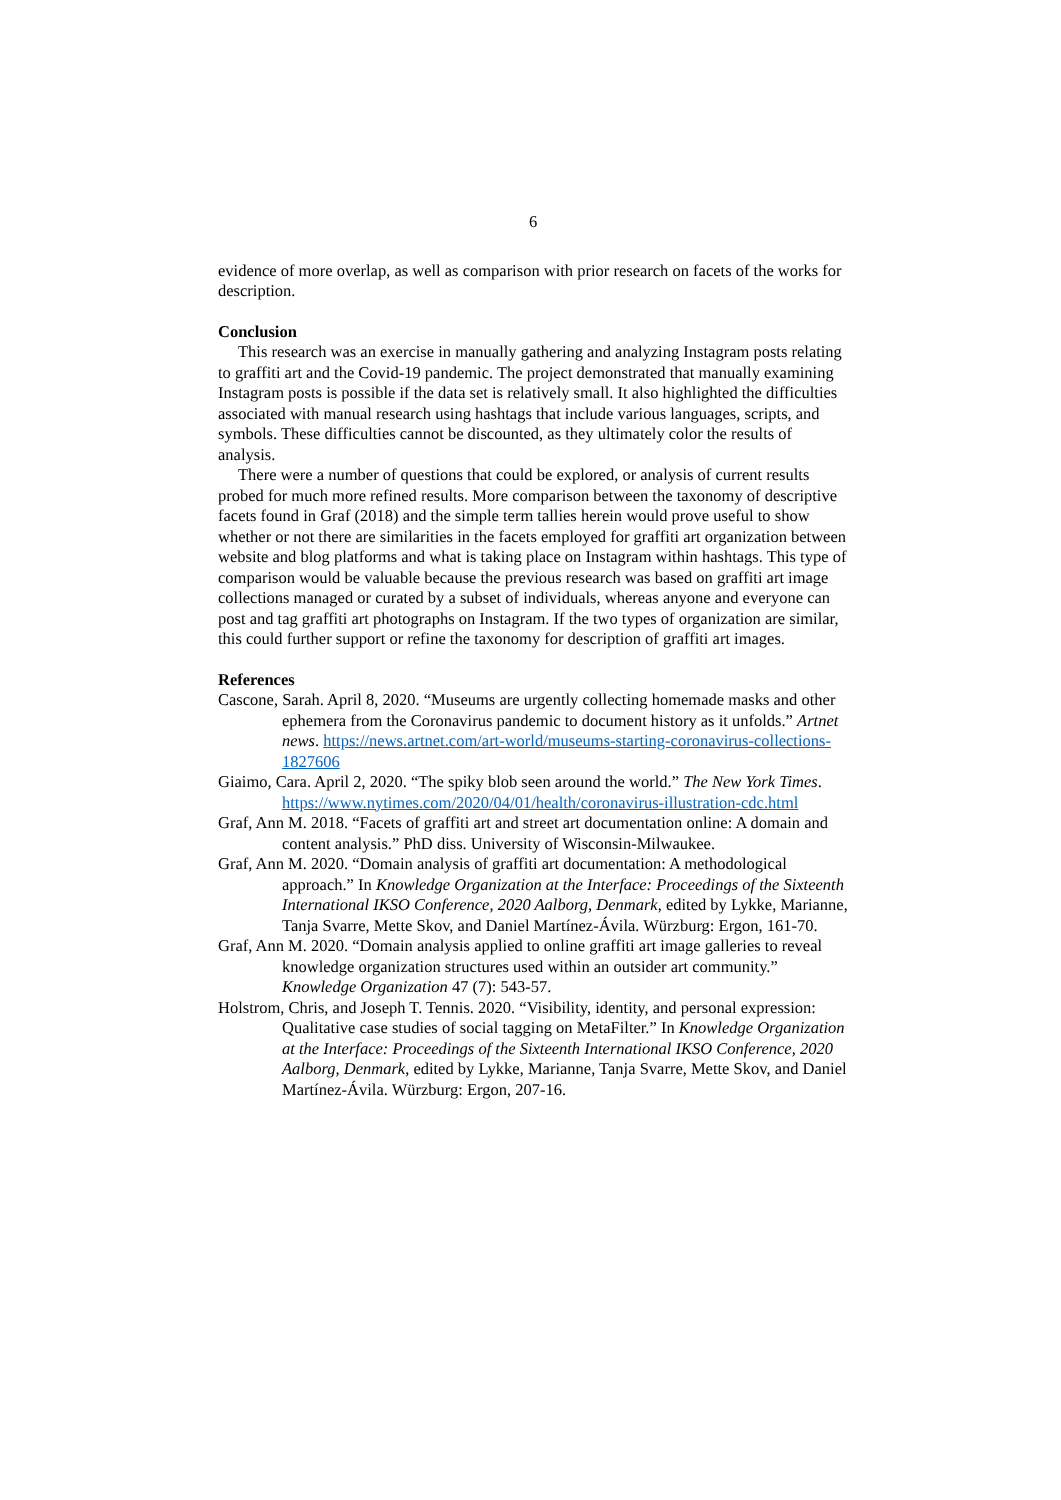6
evidence of more overlap, as well as comparison with prior research on facets of the works for description.
Conclusion
This research was an exercise in manually gathering and analyzing Instagram posts relating to graffiti art and the Covid-19 pandemic. The project demonstrated that manually examining Instagram posts is possible if the data set is relatively small. It also highlighted the difficulties associated with manual research using hashtags that include various languages, scripts, and symbols. These difficulties cannot be discounted, as they ultimately color the results of analysis.
There were a number of questions that could be explored, or analysis of current results probed for much more refined results. More comparison between the taxonomy of descriptive facets found in Graf (2018) and the simple term tallies herein would prove useful to show whether or not there are similarities in the facets employed for graffiti art organization between website and blog platforms and what is taking place on Instagram within hashtags. This type of comparison would be valuable because the previous research was based on graffiti art image collections managed or curated by a subset of individuals, whereas anyone and everyone can post and tag graffiti art photographs on Instagram. If the two types of organization are similar, this could further support or refine the taxonomy for description of graffiti art images.
References
Cascone, Sarah. April 8, 2020. “Museums are urgently collecting homemade masks and other ephemera from the Coronavirus pandemic to document history as it unfolds.” Artnet news. https://news.artnet.com/art-world/museums-starting-coronavirus-collections-1827606
Giaimo, Cara. April 2, 2020. “The spiky blob seen around the world.” The New York Times. https://www.nytimes.com/2020/04/01/health/coronavirus-illustration-cdc.html
Graf, Ann M. 2018. “Facets of graffiti art and street art documentation online: A domain and content analysis.” PhD diss. University of Wisconsin-Milwaukee.
Graf, Ann M. 2020. “Domain analysis of graffiti art documentation: A methodological approach.” In Knowledge Organization at the Interface: Proceedings of the Sixteenth International IKSO Conference, 2020 Aalborg, Denmark, edited by Lykke, Marianne, Tanja Svarre, Mette Skov, and Daniel Martínez-Ávila. Würzburg: Ergon, 161-70.
Graf, Ann M. 2020. “Domain analysis applied to online graffiti art image galleries to reveal knowledge organization structures used within an outsider art community.” Knowledge Organization 47 (7): 543-57.
Holstrom, Chris, and Joseph T. Tennis. 2020. “Visibility, identity, and personal expression: Qualitative case studies of social tagging on MetaFilter.” In Knowledge Organization at the Interface: Proceedings of the Sixteenth International IKSO Conference, 2020 Aalborg, Denmark, edited by Lykke, Marianne, Tanja Svarre, Mette Skov, and Daniel Martínez-Ávila. Würzburg: Ergon, 207-16.